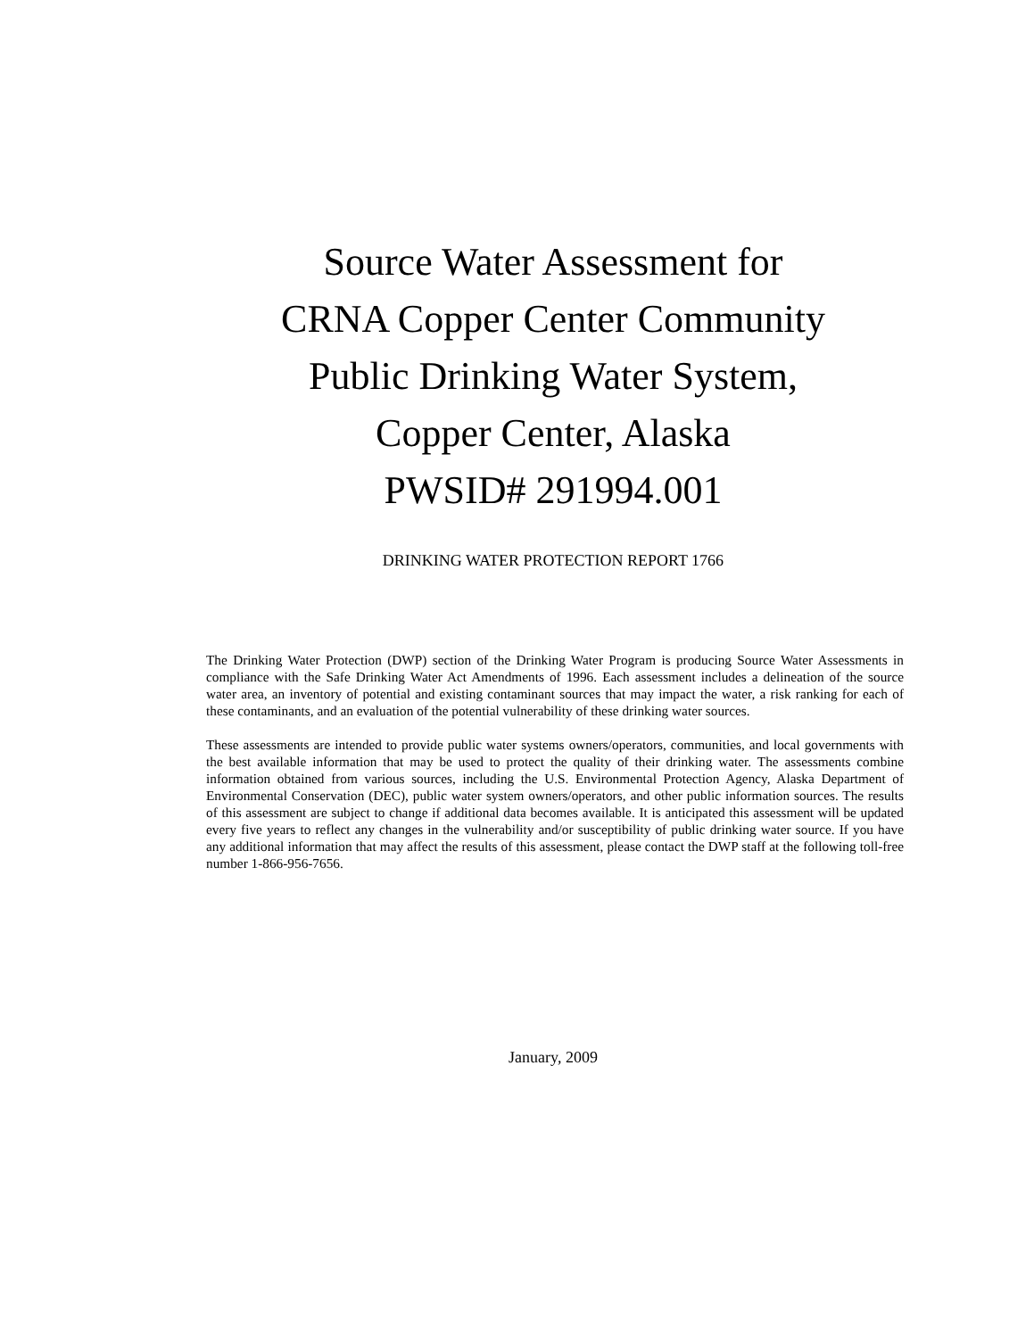Source Water Assessment for
CRNA Copper Center Community
Public Drinking Water System,
Copper Center, Alaska
PWSID# 291994.001
DRINKING WATER PROTECTION REPORT 1766
The Drinking Water Protection (DWP) section of the Drinking Water Program is producing Source Water Assessments in compliance with the Safe Drinking Water Act Amendments of 1996. Each assessment includes a delineation of the source water area, an inventory of potential and existing contaminant sources that may impact the water, a risk ranking for each of these contaminants, and an evaluation of the potential vulnerability of these drinking water sources.
These assessments are intended to provide public water systems owners/operators, communities, and local governments with the best available information that may be used to protect the quality of their drinking water. The assessments combine information obtained from various sources, including the U.S. Environmental Protection Agency, Alaska Department of Environmental Conservation (DEC), public water system owners/operators, and other public information sources. The results of this assessment are subject to change if additional data becomes available. It is anticipated this assessment will be updated every five years to reflect any changes in the vulnerability and/or susceptibility of public drinking water source. If you have any additional information that may affect the results of this assessment, please contact the DWP staff at the following toll-free number 1-866-956-7656.
January, 2009